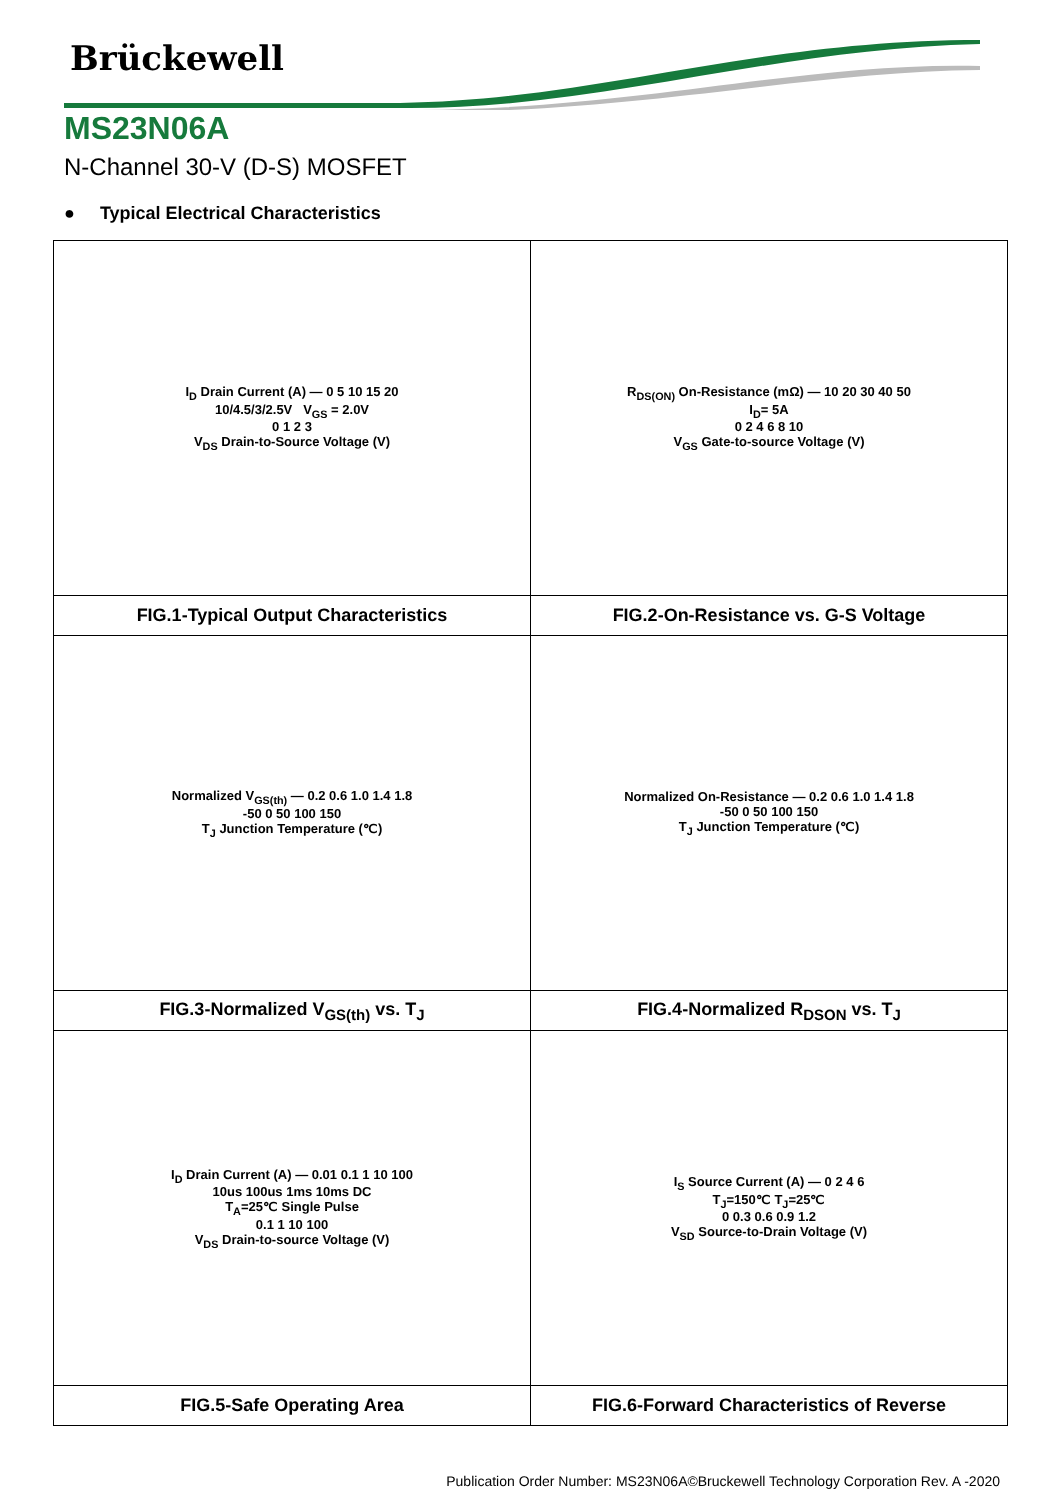Brückewell
MS23N06A
N-Channel 30-V (D-S) MOSFET
● Typical Electrical Characteristics
| I<sub>D</sub> Drain Current (A) — 0 5 10 15 20 10/4.5/3/2.5V V<sub>GS</sub> = 2.0V 0 1 2 3 V<sub>DS</sub> Drain-to-Source Voltage (V) | R<sub>DS(ON)</sub> On-Resistance (mΩ) — 10 20 30 40 50 I<sub>D</sub>= 5A 0 2 4 6 8 10 V<sub>GS</sub> Gate-to-source Voltage (V) |
| FIG.1-Typical Output Characteristics | FIG.2-On-Resistance vs. G-S Voltage |
| Normalized V<sub>GS(th)</sub> — 0.2 0.6 1.0 1.4 1.8 -50 0 50 100 150 T<sub>J</sub> Junction Temperature (℃) | Normalized On-Resistance — 0.2 0.6 1.0 1.4 1.8 -50 0 50 100 150 T<sub>J</sub> Junction Temperature (℃) |
| FIG.3-Normalized V<sub>GS(th)</sub> vs. T<sub>J</sub> | FIG.4-Normalized R<sub>DSON</sub> vs. T<sub>J</sub> |
| I<sub>D</sub> Drain Current (A) — 0.01 0.1 1 10 100 10us 100us 1ms 10ms DC T<sub>A</sub>=25℃ Single Pulse 0.1 1 10 100 V<sub>DS</sub> Drain-to-source Voltage (V) | I<sub>S</sub> Source Current (A) — 0 2 4 6 T<sub>J</sub>=150℃ T<sub>J</sub>=25℃ 0 0.3 0.6 0.9 1.2 V<sub>SD</sub> Source-to-Drain Voltage (V) |
| FIG.5-Safe Operating Area | FIG.6-Forward Characteristics of Reverse |
Publication Order Number: MS23N06A©Bruckewell Technology Corporation Rev. A -2020